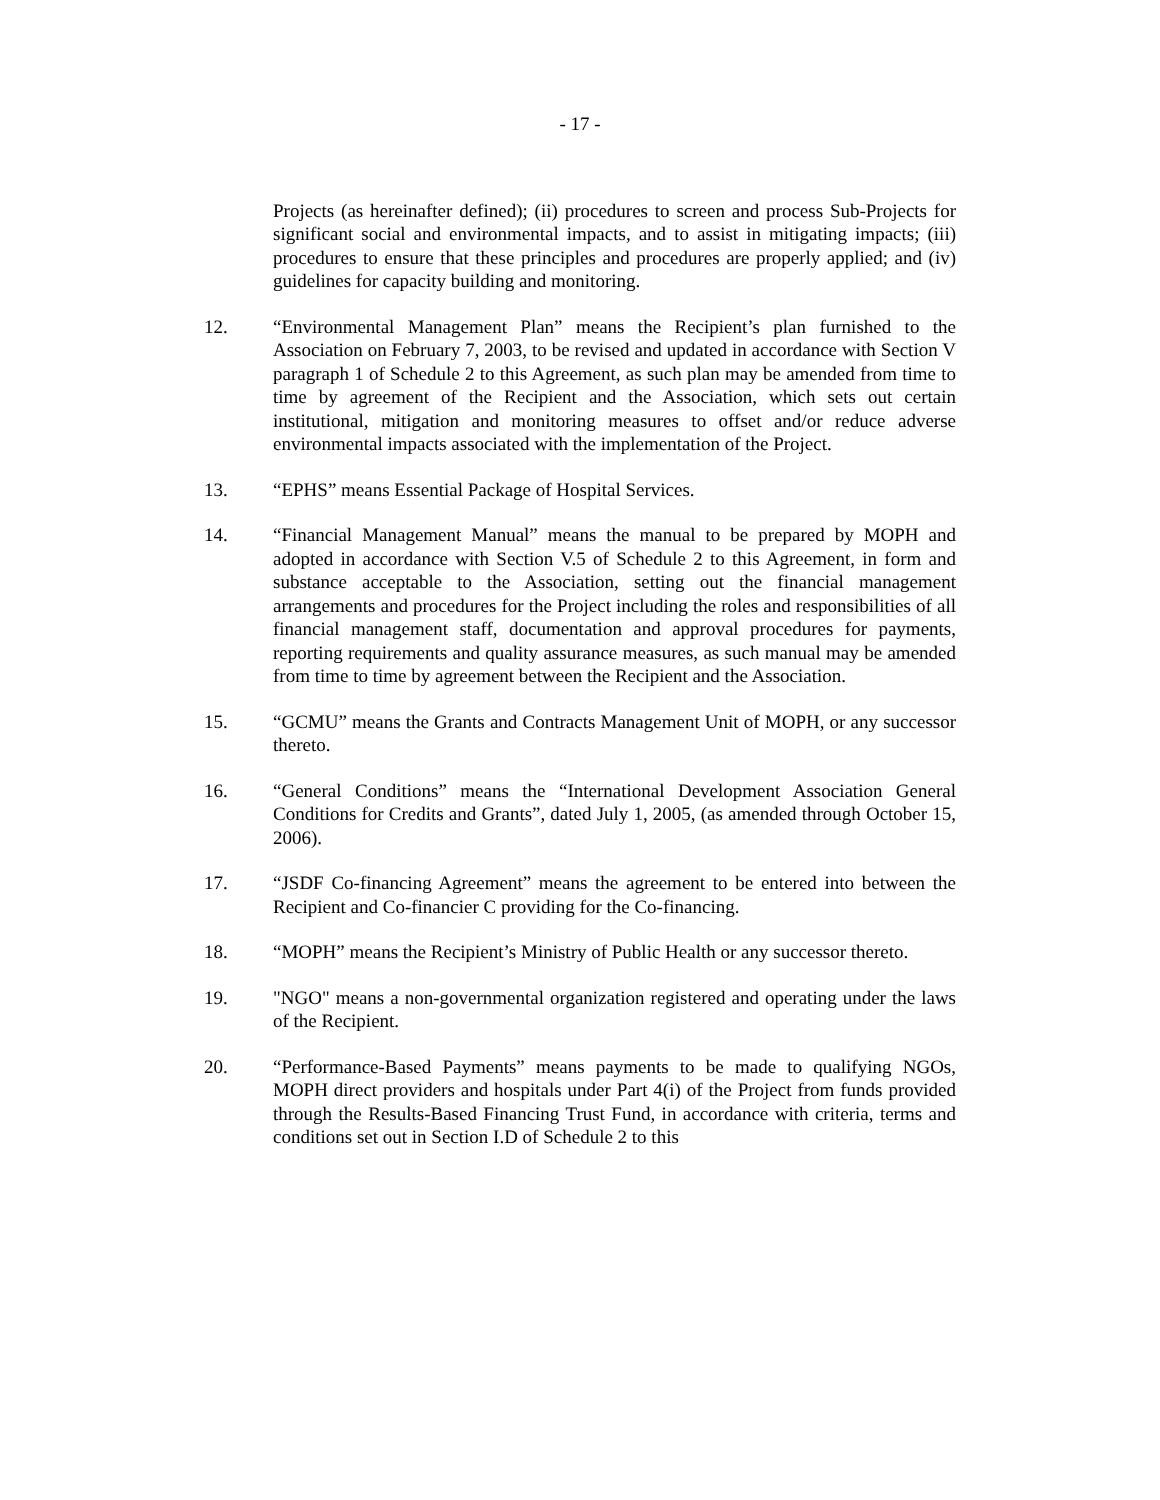- 17 -
Projects (as hereinafter defined); (ii) procedures to screen and process Sub-Projects for significant social and environmental impacts, and to assist in mitigating impacts; (iii) procedures to ensure that these principles and procedures are properly applied; and (iv) guidelines for capacity building and monitoring.
12. “Environmental Management Plan” means the Recipient’s plan furnished to the Association on February 7, 2003, to be revised and updated in accordance with Section V paragraph 1 of Schedule 2 to this Agreement, as such plan may be amended from time to time by agreement of the Recipient and the Association, which sets out certain institutional, mitigation and monitoring measures to offset and/or reduce adverse environmental impacts associated with the implementation of the Project.
13. “EPHS” means Essential Package of Hospital Services.
14. “Financial Management Manual” means the manual to be prepared by MOPH and adopted in accordance with Section V.5 of Schedule 2 to this Agreement, in form and substance acceptable to the Association, setting out the financial management arrangements and procedures for the Project including the roles and responsibilities of all financial management staff, documentation and approval procedures for payments, reporting requirements and quality assurance measures, as such manual may be amended from time to time by agreement between the Recipient and the Association.
15. “GCMU” means the Grants and Contracts Management Unit of MOPH, or any successor thereto.
16. “General Conditions” means the “International Development Association General Conditions for Credits and Grants”, dated July 1, 2005, (as amended through October 15, 2006).
17. “JSDF Co-financing Agreement” means the agreement to be entered into between the Recipient and Co-financier C providing for the Co-financing.
18. “MOPH” means the Recipient’s Ministry of Public Health or any successor thereto.
19. "NGO" means a non-governmental organization registered and operating under the laws of the Recipient.
20. “Performance-Based Payments” means payments to be made to qualifying NGOs, MOPH direct providers and hospitals under Part 4(i) of the Project from funds provided through the Results-Based Financing Trust Fund, in accordance with criteria, terms and conditions set out in Section I.D of Schedule 2 to this